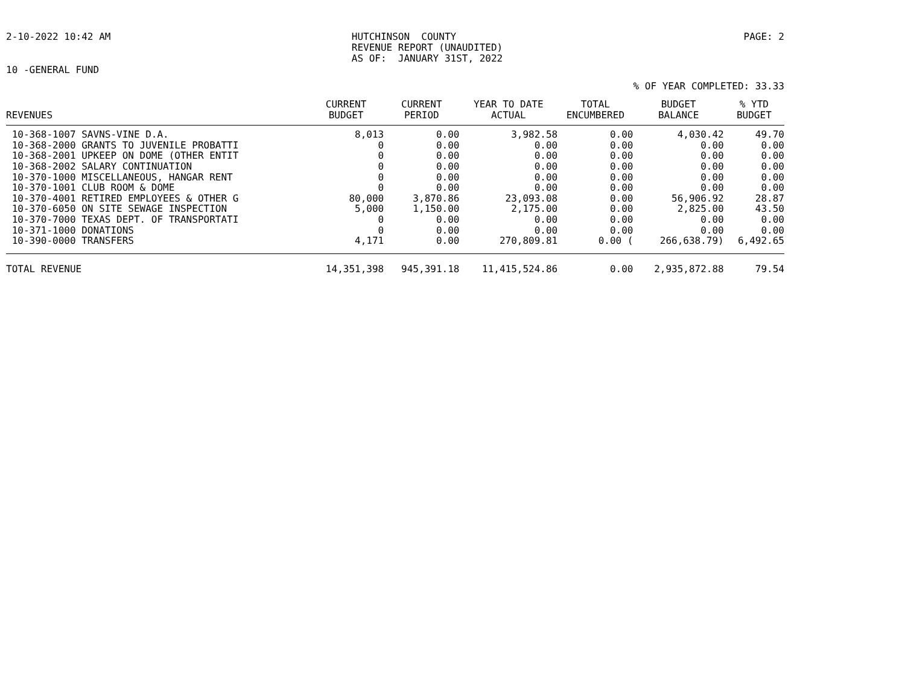2-10-2022 10:42 AM HUTCHINSON COUNTY REVENUE REPORT (UNAUDITED) AS OF: JANUARY 31ST, 2022
PAGE: 2
10 -GENERAL FUND
% OF YEAR COMPLETED: 33.33
| REVENUES | CURRENT BUDGET | CURRENT PERIOD | YEAR TO DATE ACTUAL | TOTAL ENCUMBERED | BUDGET BALANCE | % YTD BUDGET |
| --- | --- | --- | --- | --- | --- | --- |
| 10-368-1007 SAVNS-VINE D.A. | 8,013 | 0.00 | 3,982.58 | 0.00 | 4,030.42 | 49.70 |
| 10-368-2000 GRANTS TO JUVENILE PROBATTI | 0 | 0.00 | 0.00 | 0.00 | 0.00 | 0.00 |
| 10-368-2001 UPKEEP ON DOME (OTHER ENTIT | 0 | 0.00 | 0.00 | 0.00 | 0.00 | 0.00 |
| 10-368-2002 SALARY CONTINUATION | 0 | 0.00 | 0.00 | 0.00 | 0.00 | 0.00 |
| 10-370-1000 MISCELLANEOUS, HANGAR RENT | 0 | 0.00 | 0.00 | 0.00 | 0.00 | 0.00 |
| 10-370-1001 CLUB ROOM & DOME | 0 | 0.00 | 0.00 | 0.00 | 0.00 | 0.00 |
| 10-370-4001 RETIRED EMPLOYEES & OTHER G | 80,000 | 3,870.86 | 23,093.08 | 0.00 | 56,906.92 | 28.87 |
| 10-370-6050 ON SITE SEWAGE INSPECTION | 5,000 | 1,150.00 | 2,175.00 | 0.00 | 2,825.00 | 43.50 |
| 10-370-7000 TEXAS DEPT. OF TRANSPORTATI | 0 | 0.00 | 0.00 | 0.00 | 0.00 | 0.00 |
| 10-371-1000 DONATIONS | 0 | 0.00 | 0.00 | 0.00 | 0.00 | 0.00 |
| 10-390-0000 TRANSFERS | 4,171 | 0.00 | 270,809.81 | 0.00 ( | 266,638.79) | 6,492.65 |
| TOTAL REVENUE | 14,351,398 | 945,391.18 | 11,415,524.86 | 0.00 | 2,935,872.88 | 79.54 |